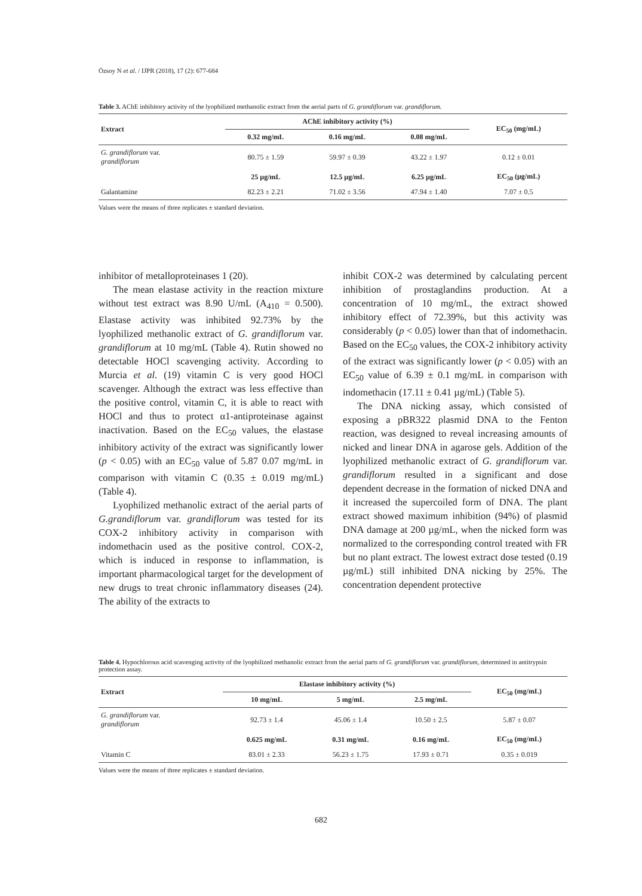Özsoy N et al. / IJPR (2018), 17 (2): 677-684
Table 3. AChE inhibitory activity of the lyophilized methanolic extract from the aerial parts of G. grandiflorum var. grandiflorum.
| Extract | AChE inhibitory activity (%) | | | EC<sub>50</sub> (mg/mL) |
| --- | --- | --- | --- | --- |
| | 0.32 mg/mL | 0.16 mg/mL | 0.08 mg/mL | |
| G. grandiflorum var. grandiflorum | 80.75 ± 1.59 | 59.97 ± 0.39 | 43.22 ± 1.97 | 0.12 ± 0.01 |
| | 25 µg/mL | 12.5 µg/mL | 6.25 µg/mL | EC<sub>50</sub> (µg/mL) |
| Galantamine | 82.23 ± 2.21 | 71.02 ± 3.56 | 47.94 ± 1.40 | 7.07 ± 0.5 |
Values were the means of three replicates ± standard deviation.
inhibitor of metalloproteinases 1 (20).
The mean elastase activity in the reaction mixture without test extract was 8.90 U/mL (A<sub>410</sub> = 0.500). Elastase activity was inhibited 92.73% by the lyophilized methanolic extract of G. grandiflorum var. grandiflorum at 10 mg/mL (Table 4). Rutin showed no detectable HOCl scavenging activity. According to Murcia et al. (19) vitamin C is very good HOCl scavenger. Although the extract was less effective than the positive control, vitamin C, it is able to react with HOCl and thus to protect α1-antiproteinase against inactivation. Based on the EC<sub>50</sub> values, the elastase inhibitory activity of the extract was significantly lower (p < 0.05) with an EC<sub>50</sub> value of 5.87 0.07 mg/mL in comparison with vitamin C (0.35 ± 0.019 mg/mL) (Table 4).
Lyophilized methanolic extract of the aerial parts of G.grandiflorum var. grandiflorum was tested for its COX-2 inhibitory activity in comparison with indomethacin used as the positive control. COX-2, which is induced in response to inflammation, is important pharmacological target for the development of new drugs to treat chronic inflammatory diseases (24). The ability of the extracts to
inhibit COX-2 was determined by calculating percent inhibition of prostaglandins production. At a concentration of 10 mg/mL, the extract showed inhibitory effect of 72.39%, but this activity was considerably (p < 0.05) lower than that of indomethacin. Based on the EC<sub>50</sub> values, the COX-2 inhibitory activity of the extract was significantly lower (p < 0.05) with an EC<sub>50</sub> value of 6.39 ± 0.1 mg/mL in comparison with indomethacin (17.11 ± 0.41 µg/mL) (Table 5).
The DNA nicking assay, which consisted of exposing a pBR322 plasmid DNA to the Fenton reaction, was designed to reveal increasing amounts of nicked and linear DNA in agarose gels. Addition of the lyophilized methanolic extract of G. grandiflorum var. grandiflorum resulted in a significant and dose dependent decrease in the formation of nicked DNA and it increased the supercoiled form of DNA. The plant extract showed maximum inhibition (94%) of plasmid DNA damage at 200 µg/mL, when the nicked form was normalized to the corresponding control treated with FR but no plant extract. The lowest extract dose tested (0.19 µg/mL) still inhibited DNA nicking by 25%. The concentration dependent protective
Table 4. Hypochlorous acid scavenging activity of the lyophilized methanolic extract from the aerial parts of G. grandiflorum var. grandiflorum, determined in antitrypsin protection assay.
| Extract | Elastase inhibitory activity (%) | | | EC<sub>50</sub> (mg/mL) |
| --- | --- | --- | --- | --- |
| | 10 mg/mL | 5 mg/mL | 2.5 mg/mL | |
| G. grandiflorum var. grandiflorum | 92.73 ± 1.4 | 45.06 ± 1.4 | 10.50 ± 2.5 | 5.87 ± 0.07 |
| | 0.625 mg/mL | 0.31 mg/mL | 0.16 mg/mL | EC<sub>50</sub> (mg/mL) |
| Vitamin C | 83.01 ± 2.33 | 56.23 ± 1.75 | 17.93 ± 0.71 | 0.35 ± 0.019 |
Values were the means of three replicates ± standard deviation.
682